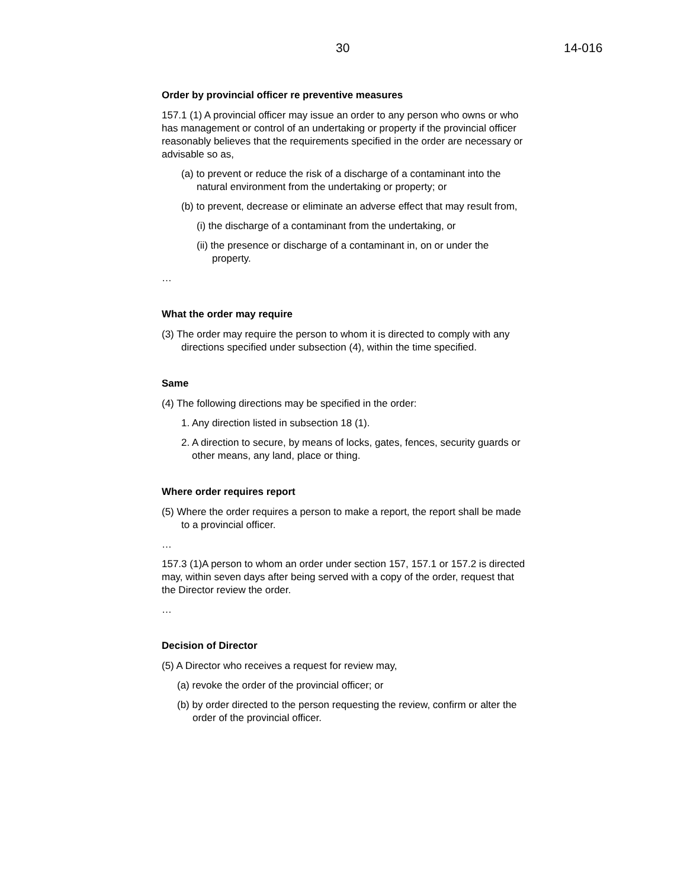30 14-016
Order by provincial officer re preventive measures
157.1 (1) A provincial officer may issue an order to any person who owns or who has management or control of an undertaking or property if the provincial officer reasonably believes that the requirements specified in the order are necessary or advisable so as,
(a) to prevent or reduce the risk of a discharge of a contaminant into the natural environment from the undertaking or property; or
(b) to prevent, decrease or eliminate an adverse effect that may result from,
(i) the discharge of a contaminant from the undertaking, or
(ii) the presence or discharge of a contaminant in, on or under the property.
…
What the order may require
(3) The order may require the person to whom it is directed to comply with any directions specified under subsection (4), within the time specified.
Same
(4) The following directions may be specified in the order:
1. Any direction listed in subsection 18 (1).
2. A direction to secure, by means of locks, gates, fences, security guards or other means, any land, place or thing.
Where order requires report
(5) Where the order requires a person to make a report, the report shall be made to a provincial officer.
…
157.3 (1)A person to whom an order under section 157, 157.1 or 157.2 is directed may, within seven days after being served with a copy of the order, request that the Director review the order.
…
Decision of Director
(5) A Director who receives a request for review may,
(a) revoke the order of the provincial officer; or
(b) by order directed to the person requesting the review, confirm or alter the order of the provincial officer.